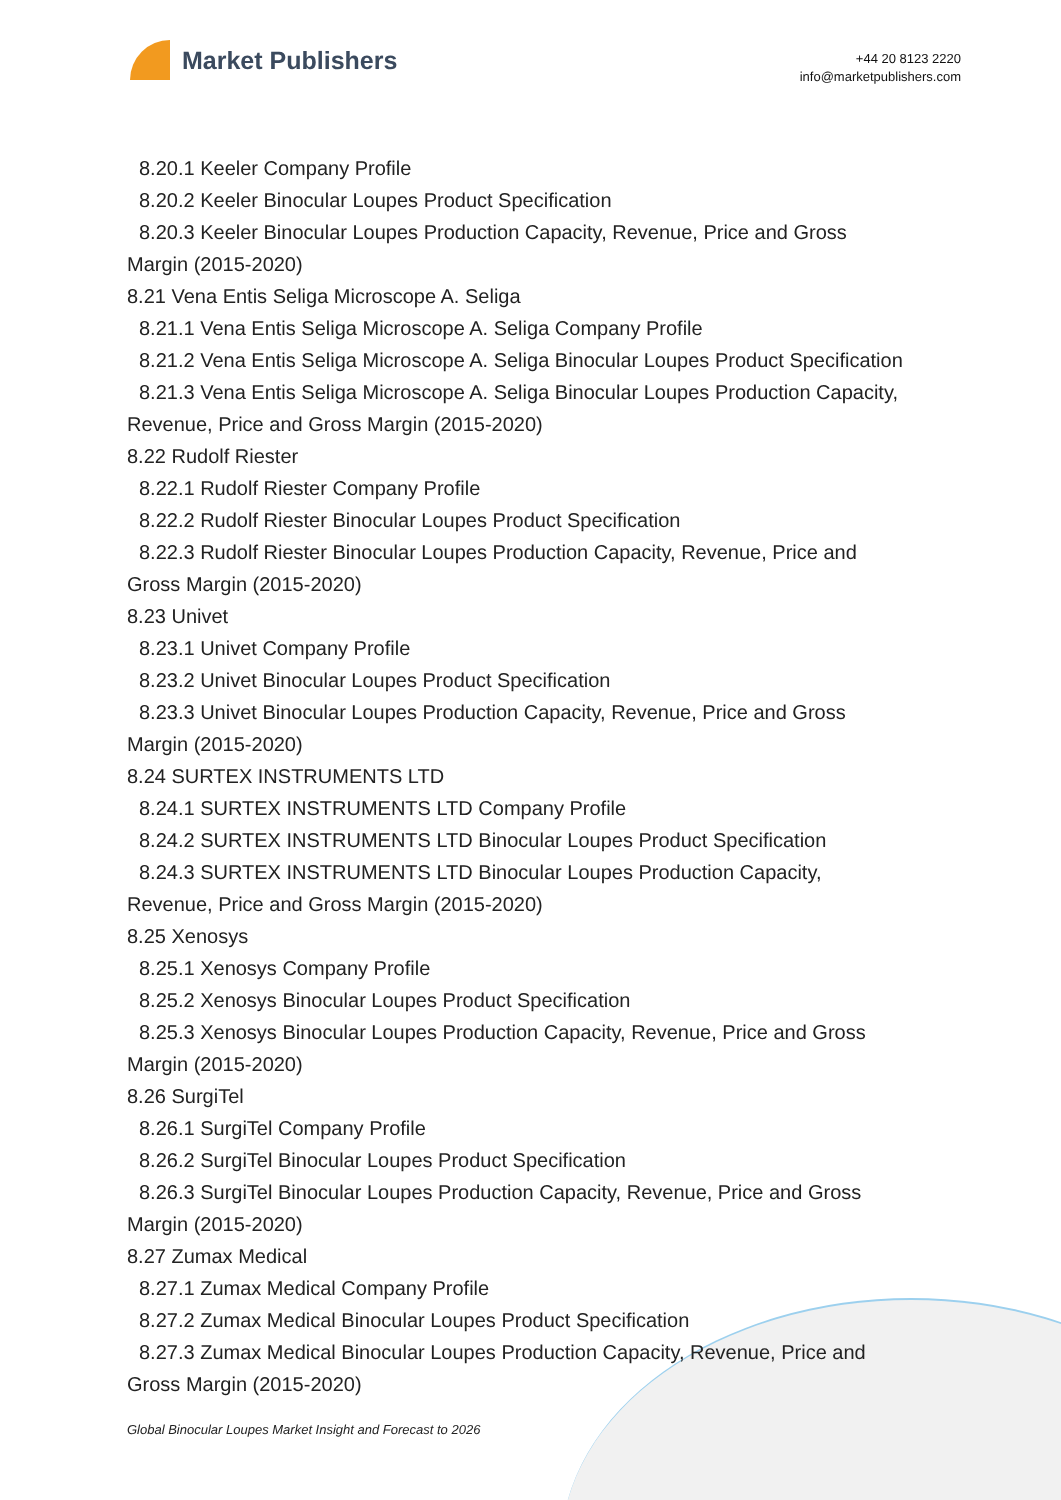Market Publishers
+44 20 8123 2220
info@marketpublishers.com
8.20.1 Keeler Company Profile
8.20.2 Keeler Binocular Loupes Product Specification
8.20.3 Keeler Binocular Loupes Production Capacity, Revenue, Price and Gross
Margin (2015-2020)
8.21 Vena Entis Seliga Microscope A. Seliga
8.21.1 Vena Entis Seliga Microscope A. Seliga Company Profile
8.21.2 Vena Entis Seliga Microscope A. Seliga Binocular Loupes Product Specification
8.21.3 Vena Entis Seliga Microscope A. Seliga Binocular Loupes Production Capacity,
Revenue, Price and Gross Margin (2015-2020)
8.22 Rudolf Riester
8.22.1 Rudolf Riester Company Profile
8.22.2 Rudolf Riester Binocular Loupes Product Specification
8.22.3 Rudolf Riester Binocular Loupes Production Capacity, Revenue, Price and
Gross Margin (2015-2020)
8.23 Univet
8.23.1 Univet Company Profile
8.23.2 Univet Binocular Loupes Product Specification
8.23.3 Univet Binocular Loupes Production Capacity, Revenue, Price and Gross
Margin (2015-2020)
8.24 SURTEX INSTRUMENTS LTD
8.24.1 SURTEX INSTRUMENTS LTD Company Profile
8.24.2 SURTEX INSTRUMENTS LTD Binocular Loupes Product Specification
8.24.3 SURTEX INSTRUMENTS LTD Binocular Loupes Production Capacity,
Revenue, Price and Gross Margin (2015-2020)
8.25 Xenosys
8.25.1 Xenosys Company Profile
8.25.2 Xenosys Binocular Loupes Product Specification
8.25.3 Xenosys Binocular Loupes Production Capacity, Revenue, Price and Gross
Margin (2015-2020)
8.26 SurgiTel
8.26.1 SurgiTel Company Profile
8.26.2 SurgiTel Binocular Loupes Product Specification
8.26.3 SurgiTel Binocular Loupes Production Capacity, Revenue, Price and Gross
Margin (2015-2020)
8.27 Zumax Medical
8.27.1 Zumax Medical Company Profile
8.27.2 Zumax Medical Binocular Loupes Product Specification
8.27.3 Zumax Medical Binocular Loupes Production Capacity, Revenue, Price and
Gross Margin (2015-2020)
Global Binocular Loupes Market Insight and Forecast to 2026